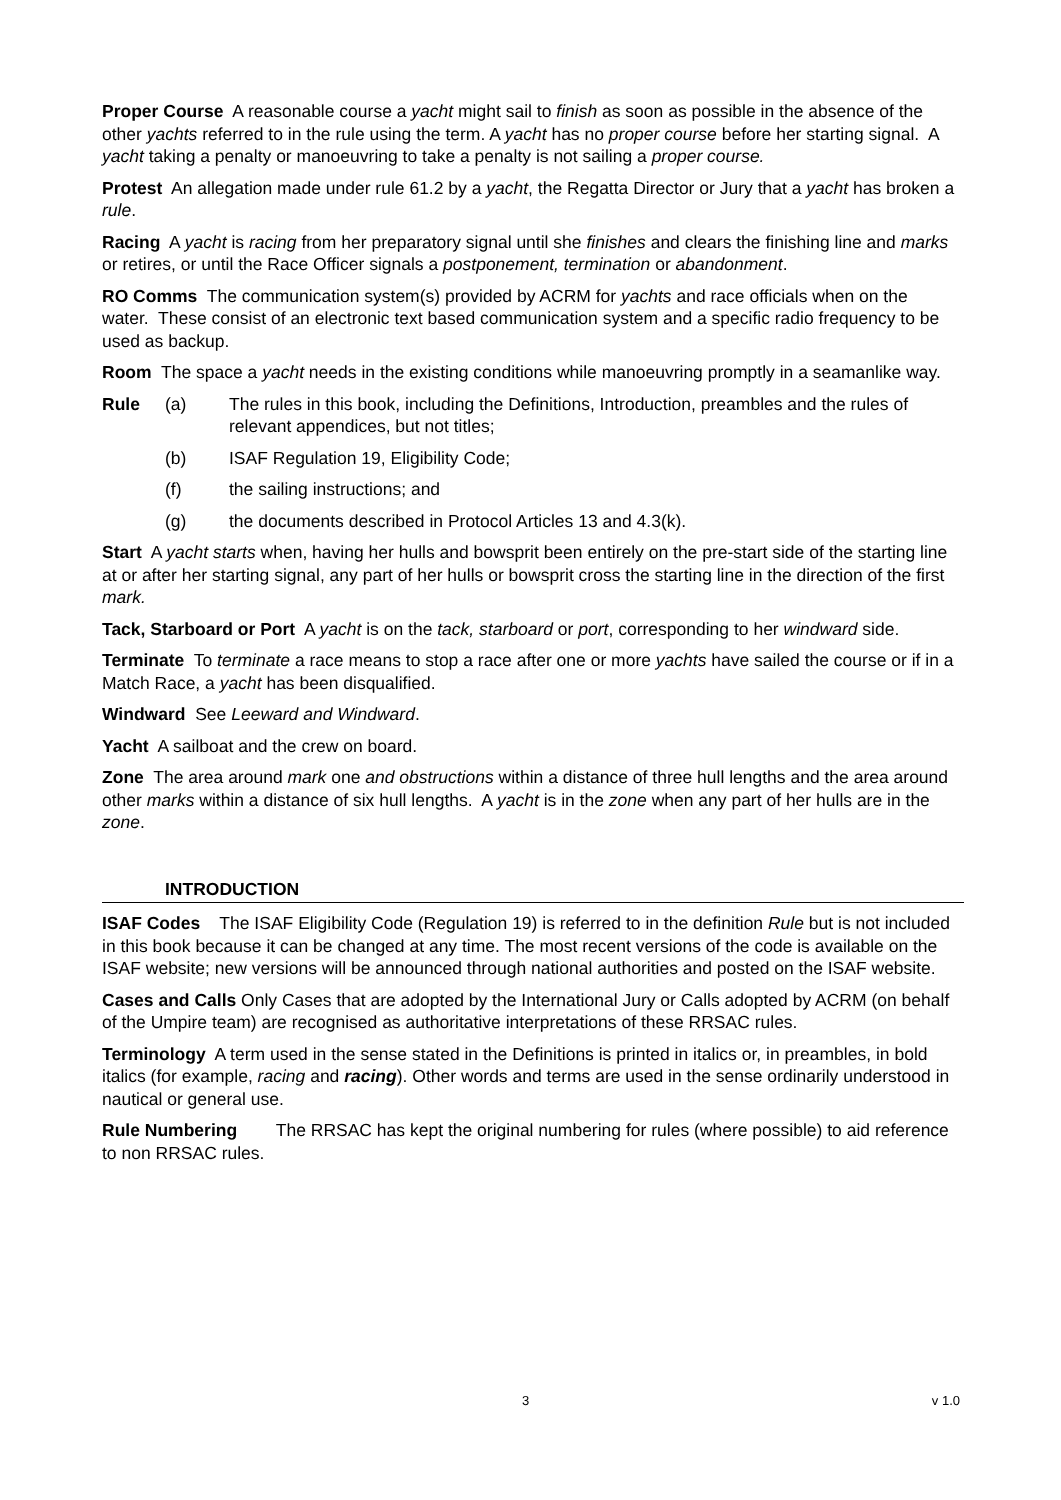Proper Course A reasonable course a yacht might sail to finish as soon as possible in the absence of the other yachts referred to in the rule using the term. A yacht has no proper course before her starting signal. A yacht taking a penalty or manoeuvring to take a penalty is not sailing a proper course.
Protest An allegation made under rule 61.2 by a yacht, the Regatta Director or Jury that a yacht has broken a rule.
Racing A yacht is racing from her preparatory signal until she finishes and clears the finishing line and marks or retires, or until the Race Officer signals a postponement, termination or abandonment.
RO Comms The communication system(s) provided by ACRM for yachts and race officials when on the water. These consist of an electronic text based communication system and a specific radio frequency to be used as backup.
Room The space a yacht needs in the existing conditions while manoeuvring promptly in a seamanlike way.
Rule (a) The rules in this book, including the Definitions, Introduction, preambles and the rules of relevant appendices, but not titles;
(b) ISAF Regulation 19, Eligibility Code;
(f) the sailing instructions; and
(g) the documents described in Protocol Articles 13 and 4.3(k).
Start A yacht starts when, having her hulls and bowsprit been entirely on the pre-start side of the starting line at or after her starting signal, any part of her hulls or bowsprit cross the starting line in the direction of the first mark.
Tack, Starboard or Port A yacht is on the tack, starboard or port, corresponding to her windward side.
Terminate To terminate a race means to stop a race after one or more yachts have sailed the course or if in a Match Race, a yacht has been disqualified.
Windward See Leeward and Windward.
Yacht A sailboat and the crew on board.
Zone The area around mark one and obstructions within a distance of three hull lengths and the area around other marks within a distance of six hull lengths. A yacht is in the zone when any part of her hulls are in the zone.
INTRODUCTION
ISAF Codes The ISAF Eligibility Code (Regulation 19) is referred to in the definition Rule but is not included in this book because it can be changed at any time. The most recent versions of the code is available on the ISAF website; new versions will be announced through national authorities and posted on the ISAF website.
Cases and Calls Only Cases that are adopted by the International Jury or Calls adopted by ACRM (on behalf of the Umpire team) are recognised as authoritative interpretations of these RRSAC rules.
Terminology A term used in the sense stated in the Definitions is printed in italics or, in preambles, in bold italics (for example, racing and racing). Other words and terms are used in the sense ordinarily understood in nautical or general use.
Rule Numbering The RRSAC has kept the original numbering for rules (where possible) to aid reference to non RRSAC rules.
3 v 1.0